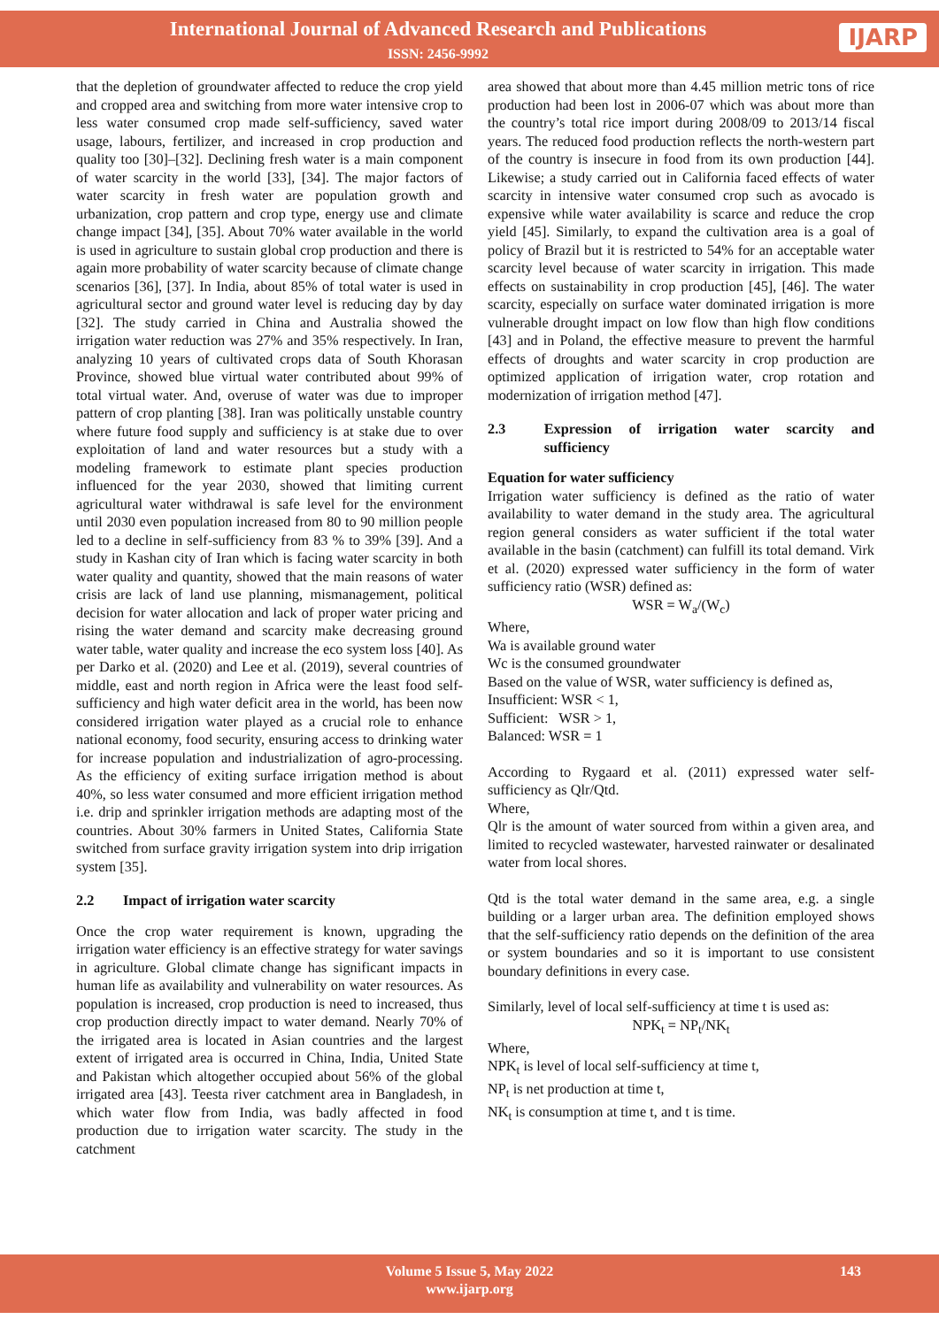International Journal of Advanced Research and Publications
ISSN: 2456-9992
IJARP
that the depletion of groundwater affected to reduce the crop yield and cropped area and switching from more water intensive crop to less water consumed crop made self-sufficiency, saved water usage, labours, fertilizer, and increased in crop production and quality too [30]–[32]. Declining fresh water is a main component of water scarcity in the world [33], [34]. The major factors of water scarcity in fresh water are population growth and urbanization, crop pattern and crop type, energy use and climate change impact [34], [35]. About 70% water available in the world is used in agriculture to sustain global crop production and there is again more probability of water scarcity because of climate change scenarios [36], [37]. In India, about 85% of total water is used in agricultural sector and ground water level is reducing day by day [32]. The study carried in China and Australia showed the irrigation water reduction was 27% and 35% respectively. In Iran, analyzing 10 years of cultivated crops data of South Khorasan Province, showed blue virtual water contributed about 99% of total virtual water. And, overuse of water was due to improper pattern of crop planting [38]. Iran was politically unstable country where future food supply and sufficiency is at stake due to over exploitation of land and water resources but a study with a modeling framework to estimate plant species production influenced for the year 2030, showed that limiting current agricultural water withdrawal is safe level for the environment until 2030 even population increased from 80 to 90 million people led to a decline in self-sufficiency from 83 % to 39% [39]. And a study in Kashan city of Iran which is facing water scarcity in both water quality and quantity, showed that the main reasons of water crisis are lack of land use planning, mismanagement, political decision for water allocation and lack of proper water pricing and rising the water demand and scarcity make decreasing ground water table, water quality and increase the eco system loss [40]. As per Darko et al. (2020) and Lee et al. (2019), several countries of middle, east and north region in Africa were the least food self-sufficiency and high water deficit area in the world, has been now considered irrigation water played as a crucial role to enhance national economy, food security, ensuring access to drinking water for increase population and industrialization of agro-processing. As the efficiency of exiting surface irrigation method is about 40%, so less water consumed and more efficient irrigation method i.e. drip and sprinkler irrigation methods are adapting most of the countries. About 30% farmers in United States, California State switched from surface gravity irrigation system into drip irrigation system [35].
2.2 Impact of irrigation water scarcity
Once the crop water requirement is known, upgrading the irrigation water efficiency is an effective strategy for water savings in agriculture. Global climate change has significant impacts in human life as availability and vulnerability on water resources. As population is increased, crop production is need to increased, thus crop production directly impact to water demand. Nearly 70% of the irrigated area is located in Asian countries and the largest extent of irrigated area is occurred in China, India, United State and Pakistan which altogether occupied about 56% of the global irrigated area [43]. Teesta river catchment area in Bangladesh, in which water flow from India, was badly affected in food production due to irrigation water scarcity. The study in the catchment
area showed that about more than 4.45 million metric tons of rice production had been lost in 2006-07 which was about more than the country’s total rice import during 2008/09 to 2013/14 fiscal years. The reduced food production reflects the north-western part of the country is insecure in food from its own production [44]. Likewise; a study carried out in California faced effects of water scarcity in intensive water consumed crop such as avocado is expensive while water availability is scarce and reduce the crop yield [45]. Similarly, to expand the cultivation area is a goal of policy of Brazil but it is restricted to 54% for an acceptable water scarcity level because of water scarcity in irrigation. This made effects on sustainability in crop production [45], [46]. The water scarcity, especially on surface water dominated irrigation is more vulnerable drought impact on low flow than high flow conditions [43] and in Poland, the effective measure to prevent the harmful effects of droughts and water scarcity in crop production are optimized application of irrigation water, crop rotation and modernization of irrigation method [47].
2.3 Expression of irrigation water scarcity and sufficiency
Equation for water sufficiency
Irrigation water sufficiency is defined as the ratio of water availability to water demand in the study area. The agricultural region general considers as water sufficient if the total water available in the basin (catchment) can fulfill its total demand. Virk et al. (2020) expressed water sufficiency in the form of water sufficiency ratio (WSR) defined as:
WSR = W<sub>a</sub>/(W<sub>c</sub>)
Where,
Wa is available ground water
Wc is the consumed groundwater
Based on the value of WSR, water sufficiency is defined as,
Insufficient: WSR < 1,
Sufficient: WSR > 1,
Balanced: WSR = 1
According to Rygaard et al. (2011) expressed water self-sufficiency as Qlr/Qtd.
Where,
Qlr is the amount of water sourced from within a given area, and limited to recycled wastewater, harvested rainwater or desalinated water from local shores.
Qtd is the total water demand in the same area, e.g. a single building or a larger urban area. The definition employed shows that the self-sufficiency ratio depends on the definition of the area or system boundaries and so it is important to use consistent boundary definitions in every case.
Similarly, level of local self-sufficiency at time t is used as:
NPK<sub>t</sub> = NP<sub>t</sub>/NK<sub>t</sub>
Where,
NPK<sub>t</sub> is level of local self-sufficiency at time t,
NP<sub>t</sub> is net production at time t,
NK<sub>t</sub> is consumption at time t, and t is time.
Volume 5 Issue 5, May 2022
www.ijarp.org
143